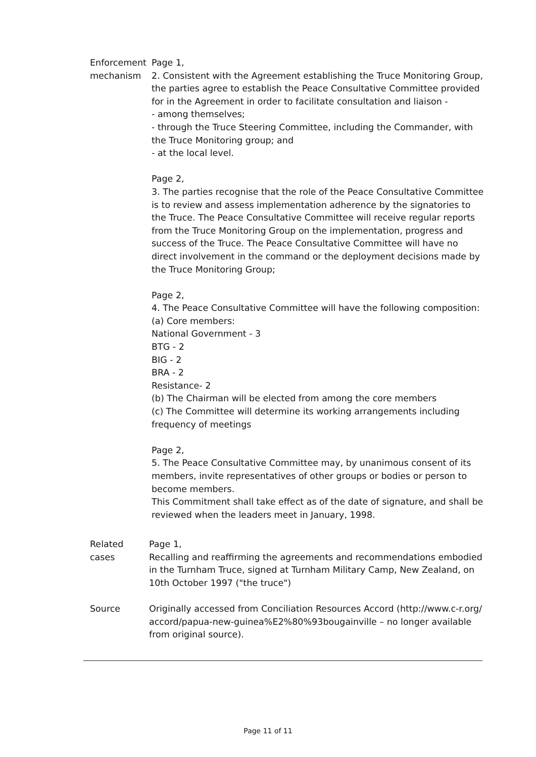Enforcement mechanism Page 1,
2. Consistent with the Agreement establishing the Truce Monitoring Group, the parties agree to establish the Peace Consultative Committee provided for in the Agreement in order to facilitate consultation and liaison -
- among themselves;
- through the Truce Steering Committee, including the Commander, with the Truce Monitoring group; and
- at the local level.
Page 2,
3. The parties recognise that the role of the Peace Consultative Committee is to review and assess implementation adherence by the signatories to the Truce. The Peace Consultative Committee will receive regular reports from the Truce Monitoring Group on the implementation, progress and success of the Truce. The Peace Consultative Committee will have no direct involvement in the command or the deployment decisions made by the Truce Monitoring Group;
Page 2,
4. The Peace Consultative Committee will have the following composition:
(a) Core members:
National Government - 3
BTG - 2
BIG - 2
BRA - 2
Resistance- 2
(b) The Chairman will be elected from among the core members
(c) The Committee will determine its working arrangements including frequency of meetings
Page 2,
5. The Peace Consultative Committee may, by unanimous consent of its members, invite representatives of other groups or bodies or person to become members.
This Commitment shall take effect as of the date of signature, and shall be reviewed when the leaders meet in January, 1998.
Related cases Page 1,
Recalling and reaffirming the agreements and recommendations embodied in the Turnham Truce, signed at Turnham Military Camp, New Zealand, on 10th October 1997 ("the truce")
Source Originally accessed from Conciliation Resources Accord (http://www.c-r.org/ accord/papua-new-guinea%E2%80%93bougainville – no longer available from original source).
Page 11 of 11